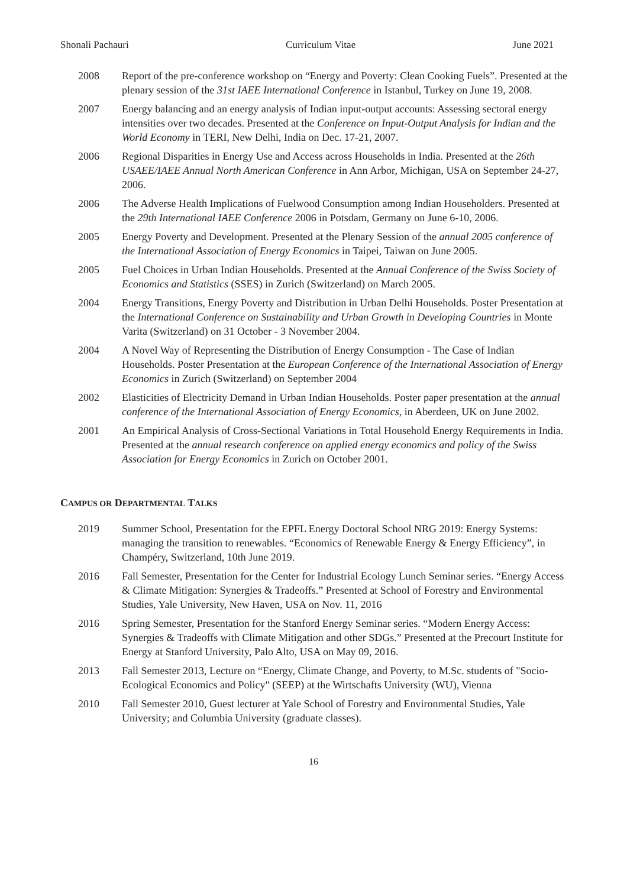Shonali Pachauri Curriculum Vitae June 2021
2008 Report of the pre-conference workshop on “Energy and Poverty: Clean Cooking Fuels”. Presented at the plenary session of the 31st IAEE International Conference in Istanbul, Turkey on June 19, 2008.
2007 Energy balancing and an energy analysis of Indian input-output accounts: Assessing sectoral energy intensities over two decades. Presented at the Conference on Input-Output Analysis for Indian and the World Economy in TERI, New Delhi, India on Dec. 17-21, 2007.
2006 Regional Disparities in Energy Use and Access across Households in India. Presented at the 26th USAEE/IAEE Annual North American Conference in Ann Arbor, Michigan, USA on September 24-27, 2006.
2006 The Adverse Health Implications of Fuelwood Consumption among Indian Householders. Presented at the 29th International IAEE Conference 2006 in Potsdam, Germany on June 6-10, 2006.
2005 Energy Poverty and Development. Presented at the Plenary Session of the annual 2005 conference of the International Association of Energy Economics in Taipei, Taiwan on June 2005.
2005 Fuel Choices in Urban Indian Households. Presented at the Annual Conference of the Swiss Society of Economics and Statistics (SSES) in Zurich (Switzerland) on March 2005.
2004 Energy Transitions, Energy Poverty and Distribution in Urban Delhi Households. Poster Presentation at the International Conference on Sustainability and Urban Growth in Developing Countries in Monte Varita (Switzerland) on 31 October - 3 November 2004.
2004 A Novel Way of Representing the Distribution of Energy Consumption - The Case of Indian Households. Poster Presentation at the European Conference of the International Association of Energy Economics in Zurich (Switzerland) on September 2004
2002 Elasticities of Electricity Demand in Urban Indian Households. Poster paper presentation at the annual conference of the International Association of Energy Economics, in Aberdeen, UK on June 2002.
2001 An Empirical Analysis of Cross-Sectional Variations in Total Household Energy Requirements in India. Presented at the annual research conference on applied energy economics and policy of the Swiss Association for Energy Economics in Zurich on October 2001.
CAMPUS OR DEPARTMENTAL TALKS
2019 Summer School, Presentation for the EPFL Energy Doctoral School NRG 2019: Energy Systems: managing the transition to renewables. “Economics of Renewable Energy & Energy Efficiency”, in Champéry, Switzerland, 10th June 2019.
2016 Fall Semester, Presentation for the Center for Industrial Ecology Lunch Seminar series. “Energy Access & Climate Mitigation: Synergies & Tradeoffs.” Presented at School of Forestry and Environmental Studies, Yale University, New Haven, USA on Nov. 11, 2016
2016 Spring Semester, Presentation for the Stanford Energy Seminar series. “Modern Energy Access: Synergies & Tradeoffs with Climate Mitigation and other SDGs.” Presented at the Precourt Institute for Energy at Stanford University, Palo Alto, USA on May 09, 2016.
2013 Fall Semester 2013, Lecture on “Energy, Climate Change, and Poverty, to M.Sc. students of "Socio-Ecological Economics and Policy" (SEEP) at the Wirtschafts University (WU), Vienna
2010 Fall Semester 2010, Guest lecturer at Yale School of Forestry and Environmental Studies, Yale University; and Columbia University (graduate classes).
16